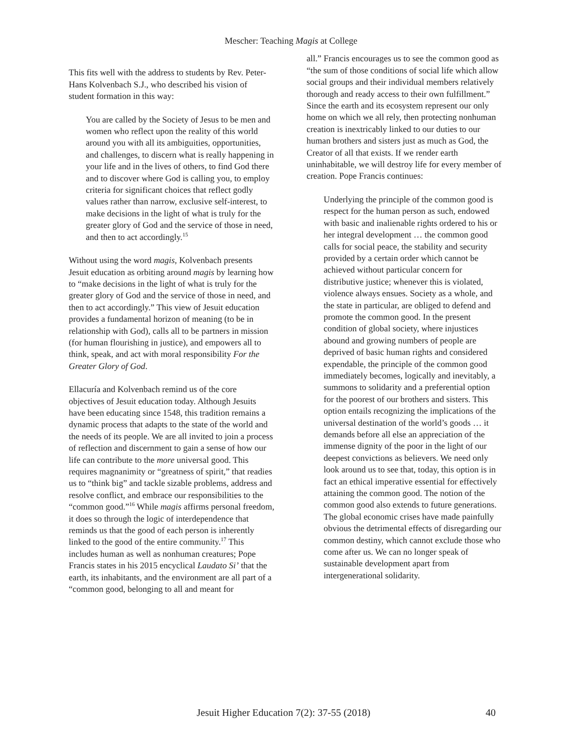Mescher: Teaching Magis at College
This fits well with the address to students by Rev. Peter-Hans Kolvenbach S.J., who described his vision of student formation in this way:
You are called by the Society of Jesus to be men and women who reflect upon the reality of this world around you with all its ambiguities, opportunities, and challenges, to discern what is really happening in your life and in the lives of others, to find God there and to discover where God is calling you, to employ criteria for significant choices that reflect godly values rather than narrow, exclusive self-interest, to make decisions in the light of what is truly for the greater glory of God and the service of those in need, and then to act accordingly.<sup>15</sup>
Without using the word magis, Kolvenbach presents Jesuit education as orbiting around magis by learning how to “make decisions in the light of what is truly for the greater glory of God and the service of those in need, and then to act accordingly.” This view of Jesuit education provides a fundamental horizon of meaning (to be in relationship with God), calls all to be partners in mission (for human flourishing in justice), and empowers all to think, speak, and act with moral responsibility For the Greater Glory of God.
Ellacuría and Kolvenbach remind us of the core objectives of Jesuit education today. Although Jesuits have been educating since 1548, this tradition remains a dynamic process that adapts to the state of the world and the needs of its people. We are all invited to join a process of reflection and discernment to gain a sense of how our life can contribute to the more universal good. This requires magnanimity or “greatness of spirit,” that readies us to “think big” and tackle sizable problems, address and resolve conflict, and embrace our responsibilities to the “common good.”<sup>16</sup> While magis affirms personal freedom, it does so through the logic of interdependence that reminds us that the good of each person is inherently linked to the good of the entire community.<sup>17</sup> This includes human as well as nonhuman creatures; Pope Francis states in his 2015 encyclical Laudato Si’ that the earth, its inhabitants, and the environment are all part of a “common good, belonging to all and meant for
all.” Francis encourages us to see the common good as “the sum of those conditions of social life which allow social groups and their individual members relatively thorough and ready access to their own fulfillment.” Since the earth and its ecosystem represent our only home on which we all rely, then protecting nonhuman creation is inextricably linked to our duties to our human brothers and sisters just as much as God, the Creator of all that exists. If we render earth uninhabitable, we will destroy life for every member of creation. Pope Francis continues:
Underlying the principle of the common good is respect for the human person as such, endowed with basic and inalienable rights ordered to his or her integral development … the common good calls for social peace, the stability and security provided by a certain order which cannot be achieved without particular concern for distributive justice; whenever this is violated, violence always ensues. Society as a whole, and the state in particular, are obliged to defend and promote the common good. In the present condition of global society, where injustices abound and growing numbers of people are deprived of basic human rights and considered expendable, the principle of the common good immediately becomes, logically and inevitably, a summons to solidarity and a preferential option for the poorest of our brothers and sisters. This option entails recognizing the implications of the universal destination of the world’s goods … it demands before all else an appreciation of the immense dignity of the poor in the light of our deepest convictions as believers. We need only look around us to see that, today, this option is in fact an ethical imperative essential for effectively attaining the common good. The notion of the common good also extends to future generations. The global economic crises have made painfully obvious the detrimental effects of disregarding our common destiny, which cannot exclude those who come after us. We can no longer speak of sustainable development apart from intergenerational solidarity.
Jesuit Higher Education 7(2): 37-55 (2018) 40